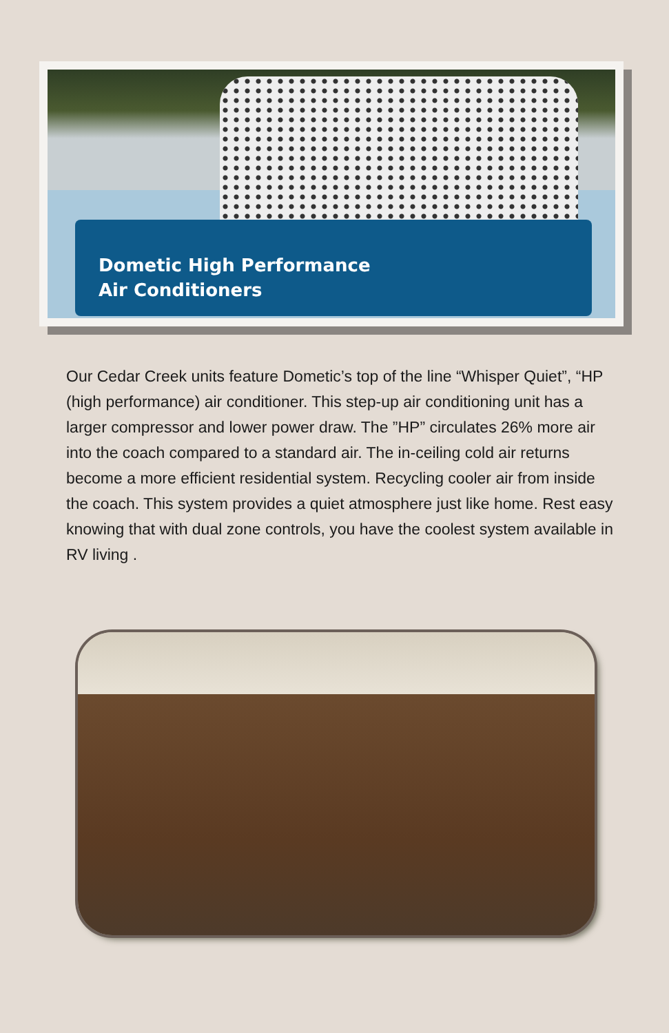Dometic High Performance
Air Conditioners
Our Cedar Creek units feature Dometic’s top of the line “Whisper Quiet”, “HP (high performance) air conditioner. This step-up air conditioning unit has a larger compressor and lower power draw. The ”HP” circulates 26% more air into the coach compared to a standard air. The in-ceiling cold air returns become a more efficient residential system. Recycling cooler air from inside the coach. This system provides a quiet atmosphere just like home. Rest easy knowing that with dual zone controls, you have the coolest system available in RV living .